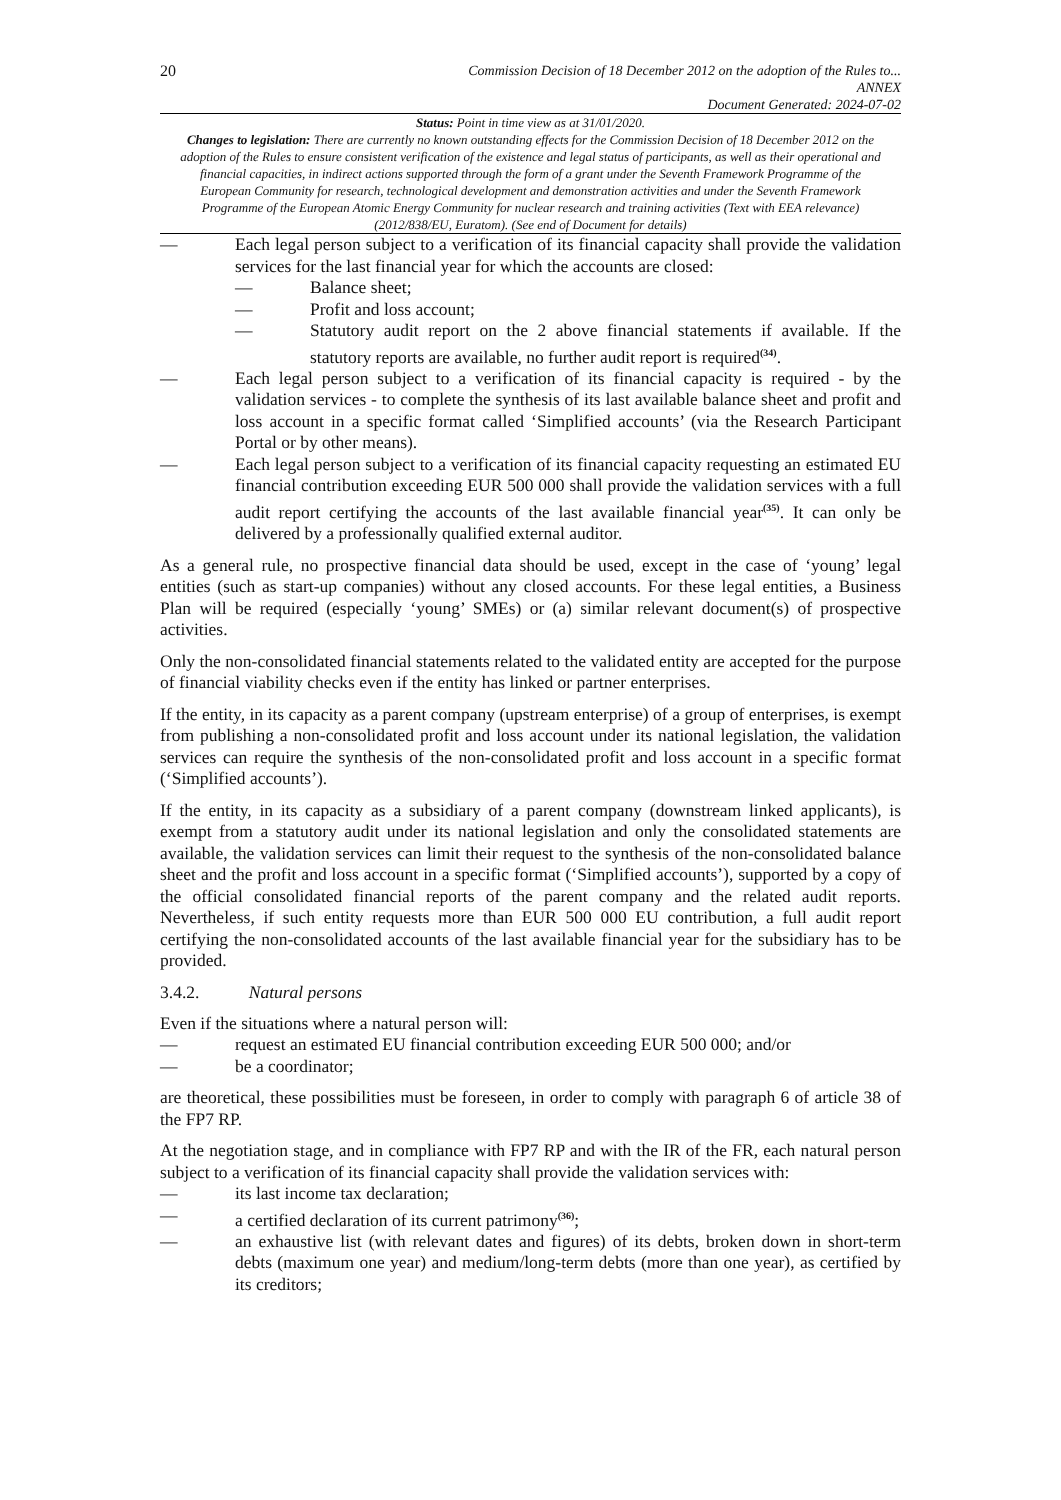20
Commission Decision of 18 December 2012 on the adoption of the Rules to...
ANNEX
Document Generated: 2024-07-02
Status: Point in time view as at 31/01/2020.
Changes to legislation: There are currently no known outstanding effects for the Commission Decision of 18 December 2012 on the adoption of the Rules to ensure consistent verification of the existence and legal status of participants, as well as their operational and financial capacities, in indirect actions supported through the form of a grant under the Seventh Framework Programme of the European Community for research, technological development and demonstration activities and under the Seventh Framework Programme of the European Atomic Energy Community for nuclear research and training activities (Text with EEA relevance) (2012/838/EU, Euratom). (See end of Document for details)
— Each legal person subject to a verification of its financial capacity shall provide the validation services for the last financial year for which the accounts are closed:
— Balance sheet;
— Profit and loss account;
— Statutory audit report on the 2 above financial statements if available. If the statutory reports are available, no further audit report is required<sup>(34)</sup>.
— Each legal person subject to a verification of its financial capacity is required - by the validation services - to complete the synthesis of its last available balance sheet and profit and loss account in a specific format called ‘Simplified accounts’ (via the Research Participant Portal or by other means).
— Each legal person subject to a verification of its financial capacity requesting an estimated EU financial contribution exceeding EUR 500 000 shall provide the validation services with a full audit report certifying the accounts of the last available financial year<sup>(35)</sup>. It can only be delivered by a professionally qualified external auditor.
As a general rule, no prospective financial data should be used, except in the case of ‘young’ legal entities (such as start-up companies) without any closed accounts. For these legal entities, a Business Plan will be required (especially ‘young’ SMEs) or (a) similar relevant document(s) of prospective activities.
Only the non-consolidated financial statements related to the validated entity are accepted for the purpose of financial viability checks even if the entity has linked or partner enterprises.
If the entity, in its capacity as a parent company (upstream enterprise) of a group of enterprises, is exempt from publishing a non-consolidated profit and loss account under its national legislation, the validation services can require the synthesis of the non-consolidated profit and loss account in a specific format (‘Simplified accounts’).
If the entity, in its capacity as a subsidiary of a parent company (downstream linked applicants), is exempt from a statutory audit under its national legislation and only the consolidated statements are available, the validation services can limit their request to the synthesis of the non-consolidated balance sheet and the profit and loss account in a specific format (‘Simplified accounts’), supported by a copy of the official consolidated financial reports of the parent company and the related audit reports. Nevertheless, if such entity requests more than EUR 500 000 EU contribution, a full audit report certifying the non-consolidated accounts of the last available financial year for the subsidiary has to be provided.
3.4.2. Natural persons
Even if the situations where a natural person will:
— request an estimated EU financial contribution exceeding EUR 500 000; and/or
— be a coordinator;
are theoretical, these possibilities must be foreseen, in order to comply with paragraph 6 of article 38 of the FP7 RP.
At the negotiation stage, and in compliance with FP7 RP and with the IR of the FR, each natural person subject to a verification of its financial capacity shall provide the validation services with:
— its last income tax declaration;
— a certified declaration of its current patrimony<sup>(36)</sup>;
— an exhaustive list (with relevant dates and figures) of its debts, broken down in short-term debts (maximum one year) and medium/long-term debts (more than one year), as certified by its creditors;